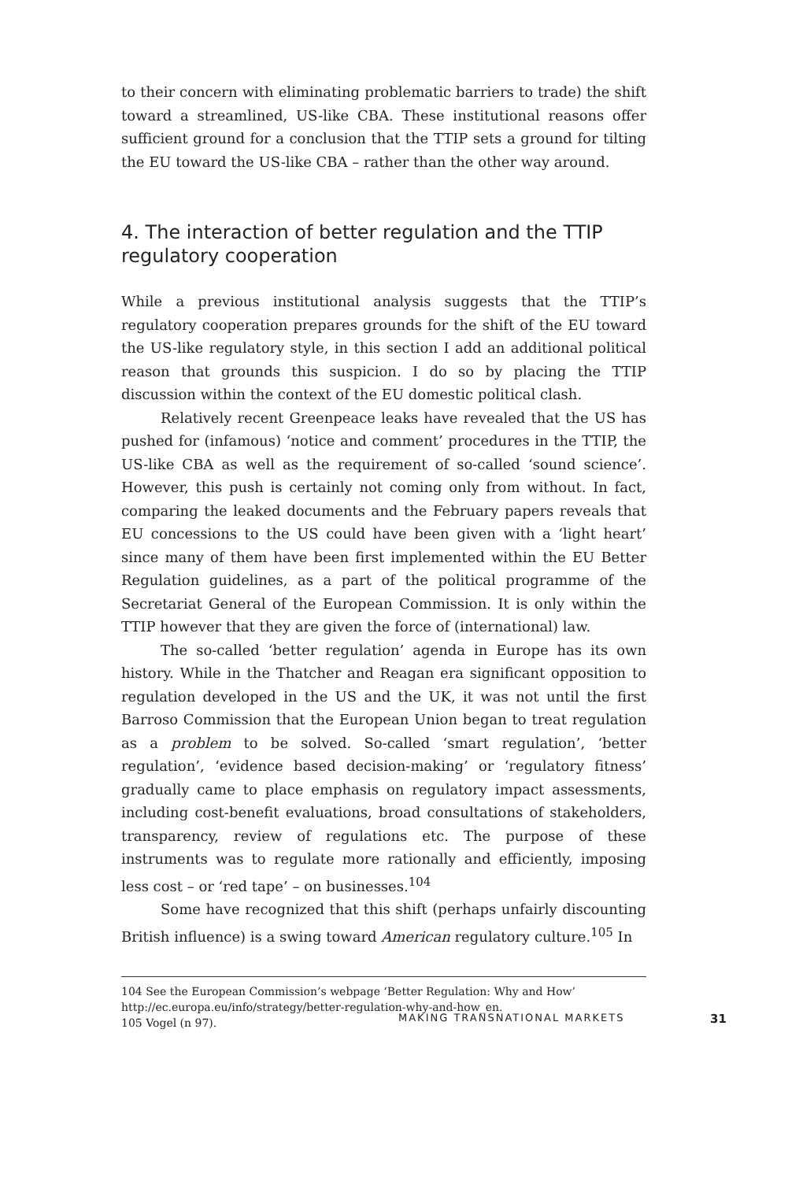to their concern with eliminating problematic barriers to trade) the shift toward a streamlined, US-like CBA. These institutional reasons offer sufficient ground for a conclusion that the TTIP sets a ground for tilting the EU toward the US-like CBA – rather than the other way around.
4. The interaction of better regulation and the TTIP regulatory cooperation
While a previous institutional analysis suggests that the TTIP’s regulatory cooperation prepares grounds for the shift of the EU toward the US-like regulatory style, in this section I add an additional political reason that grounds this suspicion. I do so by placing the TTIP discussion within the context of the EU domestic political clash.
Relatively recent Greenpeace leaks have revealed that the US has pushed for (infamous) ‘notice and comment’ procedures in the TTIP, the US-like CBA as well as the requirement of so-called ‘sound science’. However, this push is certainly not coming only from without. In fact, comparing the leaked documents and the February papers reveals that EU concessions to the US could have been given with a ‘light heart’ since many of them have been first implemented within the EU Better Regulation guidelines, as a part of the political programme of the Secretariat General of the European Commission. It is only within the TTIP however that they are given the force of (international) law.
The so-called ‘better regulation’ agenda in Europe has its own history. While in the Thatcher and Reagan era significant opposition to regulation developed in the US and the UK, it was not until the first Barroso Commission that the European Union began to treat regulation as a problem to be solved. So-called ‘smart regulation’, ‘better regulation’, ‘evidence based decision-making’ or ‘regulatory fitness’ gradually came to place emphasis on regulatory impact assessments, including cost-benefit evaluations, broad consultations of stakeholders, transparency, review of regulations etc. The purpose of these instruments was to regulate more rationally and efficiently, imposing less cost – or ‘red tape’ – on businesses.<sup>104</sup>
Some have recognized that this shift (perhaps unfairly discounting British influence) is a swing toward American regulatory culture.<sup>105</sup> In
104 See the European Commission’s webpage ‘Better Regulation: Why and How’ http://ec.europa.eu/info/strategy/better-regulation-why-and-how_en.
105 Vogel (n 97).
MAKING TRANSNATIONAL MARKETS 31